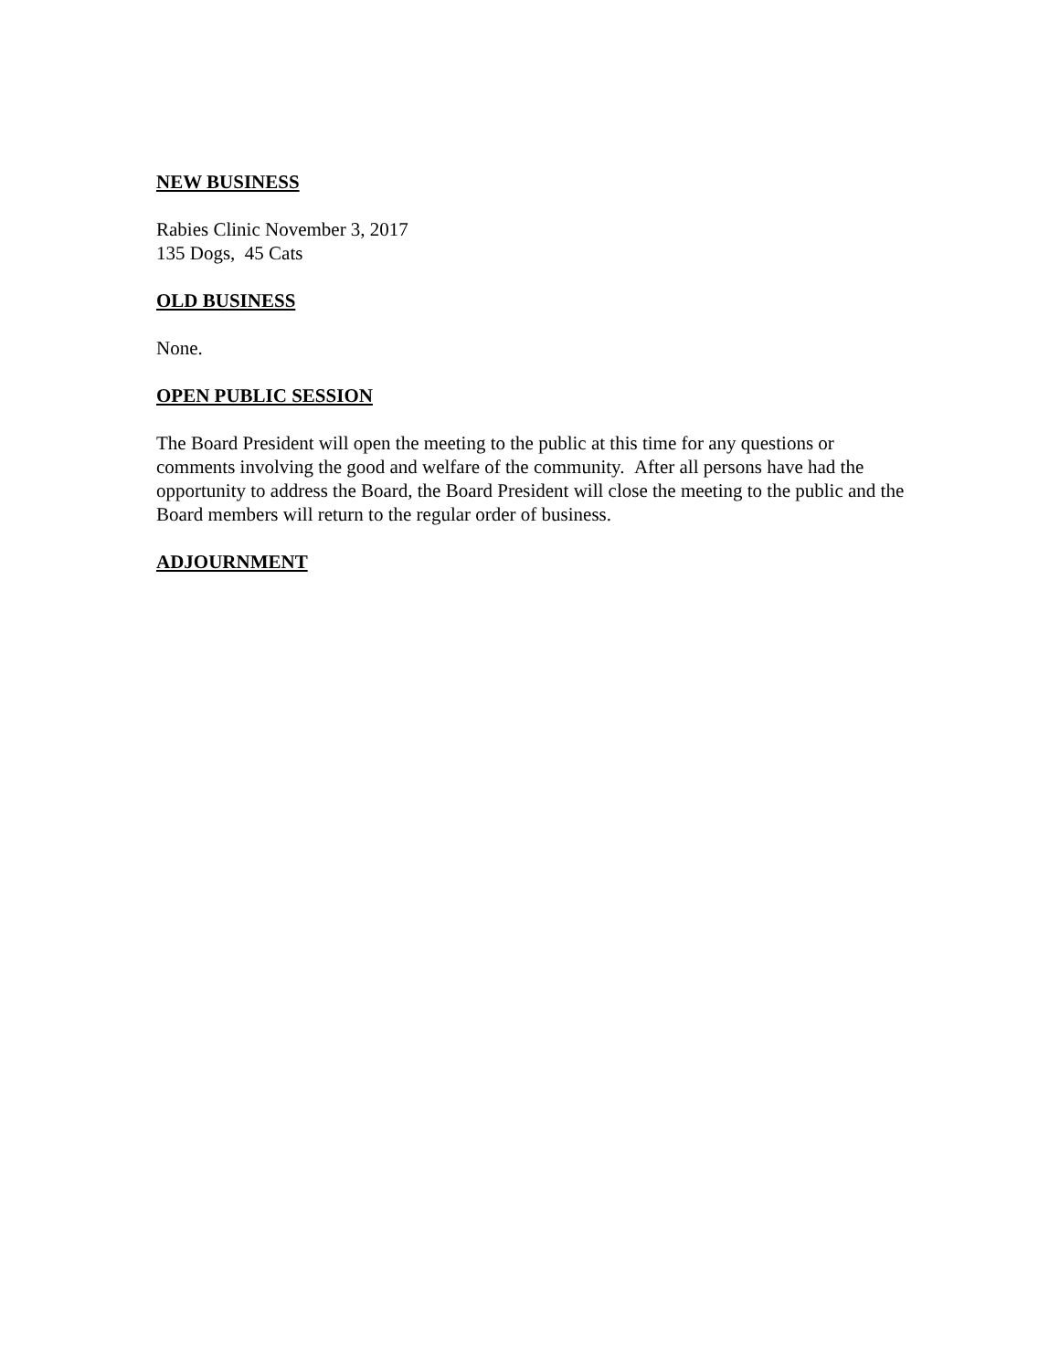NEW BUSINESS
Rabies Clinic November 3, 2017
135 Dogs, 45 Cats
OLD BUSINESS
None.
OPEN PUBLIC SESSION
The Board President will open the meeting to the public at this time for any questions or comments involving the good and welfare of the community. After all persons have had the opportunity to address the Board, the Board President will close the meeting to the public and the Board members will return to the regular order of business.
ADJOURNMENT